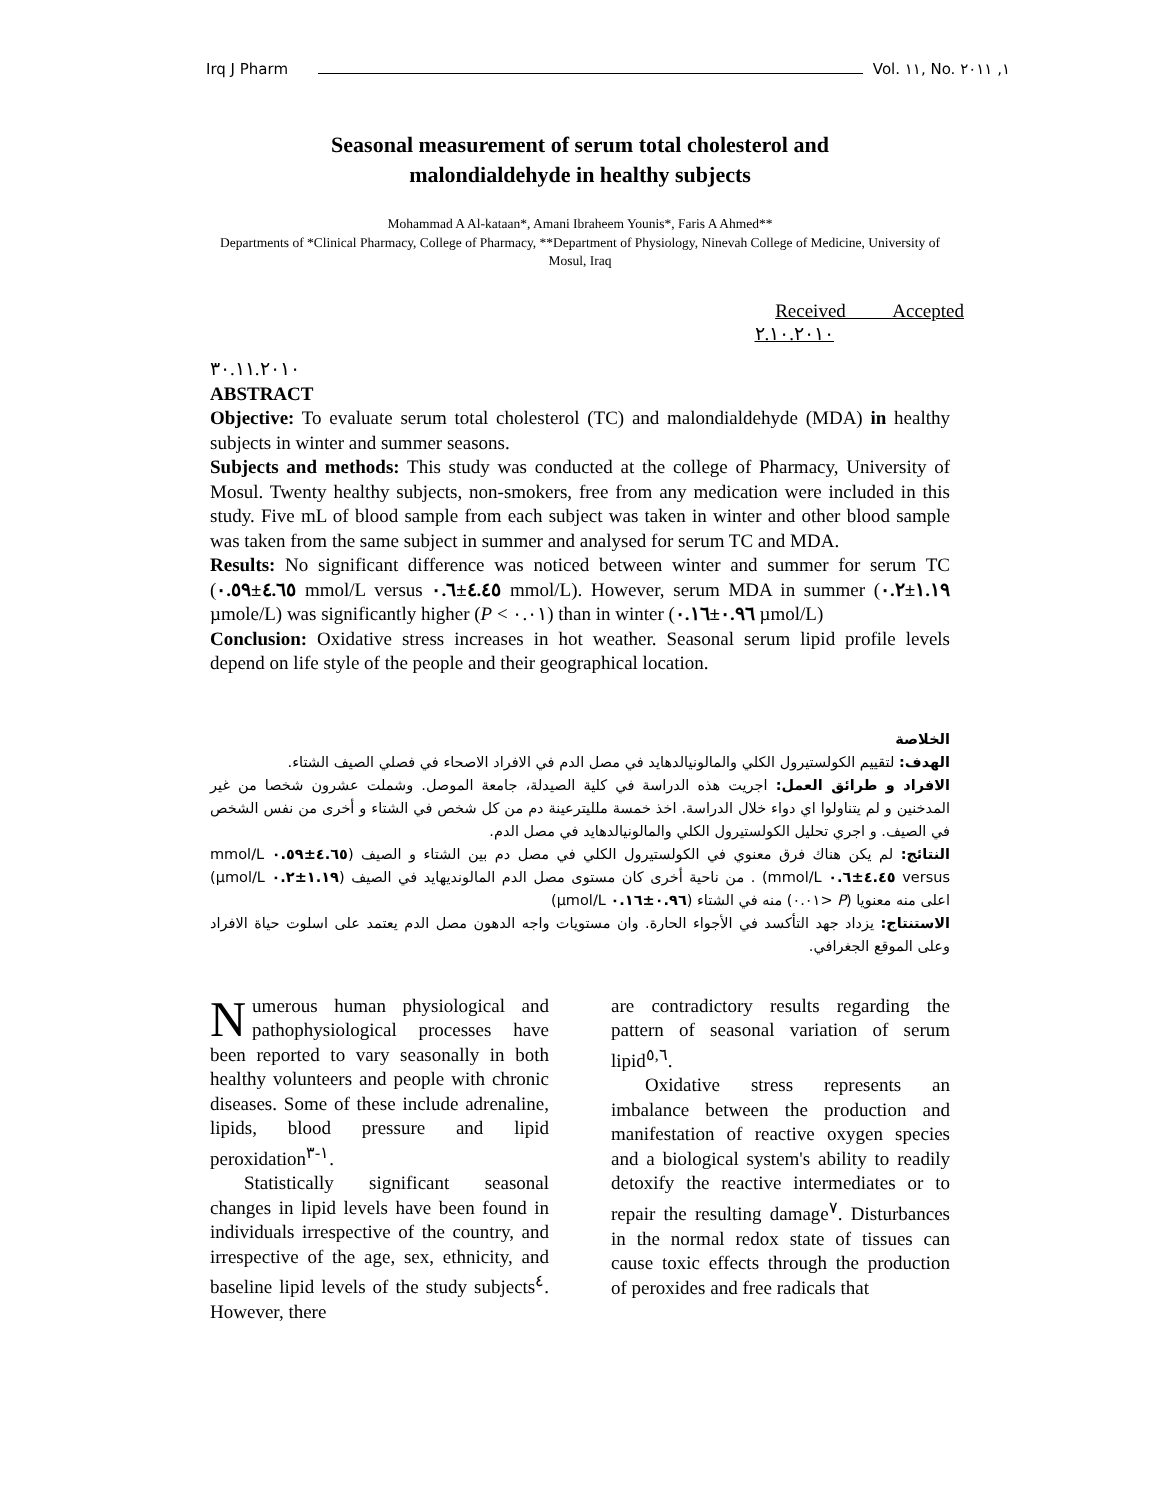Irq J Pharm Vol. ١١, No. ١, ٢٠١١
Seasonal measurement of serum total cholesterol and
malondialdehyde in healthy subjects
Mohammad A Al-kataan*, Amani Ibraheem Younis*, Faris A Ahmed**
Departments of *Clinical Pharmacy, College of Pharmacy, **Department of Physiology, Ninevah College of Medicine, University of Mosul, Iraq
Received Accepted
٢.١٠.٢٠١٠
٣٠.١١.٢٠١٠
ABSTRACT
Objective: To evaluate serum total cholesterol (TC) and malondialdehyde (MDA) in healthy subjects in winter and summer seasons.
Subjects and methods: This study was conducted at the college of Pharmacy, University of Mosul. Twenty healthy subjects, non-smokers, free from any medication were included in this study. Five mL of blood sample from each subject was taken in winter and other blood sample was taken from the same subject in summer and analysed for serum TC and MDA.
Results: No significant difference was noticed between winter and summer for serum TC (٤.٦٥±٠.٥٩ mmol/L versus ٤.٤٥±٠.٦ mmol/L). However, serum MDA in summer (١.١٩±٠.٢ µmole/L) was significantly higher (P < ٠.٠١) than in winter (٠.٩٦±٠.١٦ µmol/L)
Conclusion: Oxidative stress increases in hot weather. Seasonal serum lipid profile levels depend on life style of the people and their geographical location.
الخلاصة
الهدف: لتقييم الكولستيرول الكلي والمالونيالدهايد في مصل الدم في الافراد الاصحاء في فصلي الصيف الشتاء.
الافراد و طرائق العمل: اجريت هذه الدراسة في كلية الصيدلة، جامعة الموصل. وشملت عشرون شخصا من غير المدخنين و لم يتناولوا اي دواء خلال الدراسة. اخذ خمسة ملليترعينة دم من كل شخص في الشتاء و أخرى من نفس الشخص في الصيف. و اجري تحليل الكولستيرول الكلي والمالونيالدهايد في مصل الدم.
النتائج: لم يكن هناك فرق معنوي في الكولستيرول الكلي في مصل دم بين الشتاء و الصيف (٤.٦٥±٠.٥٩ mmol/L versus ٤.٤٥±٠.٦ mmol/L) . من ناحية أخرى كان مستوى مصل الدم المالونديهايد في الصيف (١.١٩±٠.٢ µmol/L) اعلى منه معنويا (P <٠.٠١) منه في الشتاء (٠.٩٦±٠.١٦ µmol/L)
الاستنتاج: يزداد جهد التأكسد في الأجواء الحارة. وان مستويات واجه الدهون مصل الدم يعتمد على اسلوت حياة الافراد وعلى الموقع الجغرافي.
Numerous human physiological and pathophysiological processes have been reported to vary seasonally in both healthy volunteers and people with chronic diseases. Some of these include adrenaline, lipids, blood pressure and lipid peroxidation<sup>١-٣</sup>.
Statistically significant seasonal changes in lipid levels have been found in individuals irrespective of the country, and irrespective of the age, sex, ethnicity, and baseline lipid levels of the study subjects<sup>٤</sup>. However, there
are contradictory results regarding the pattern of seasonal variation of serum lipid<sup>٥,٦</sup>.
Oxidative stress represents an imbalance between the production and manifestation of reactive oxygen species and a biological system's ability to readily detoxify the reactive intermediates or to repair the resulting damage<sup>٧</sup>. Disturbances in the normal redox state of tissues can cause toxic effects through the production of peroxides and free radicals that